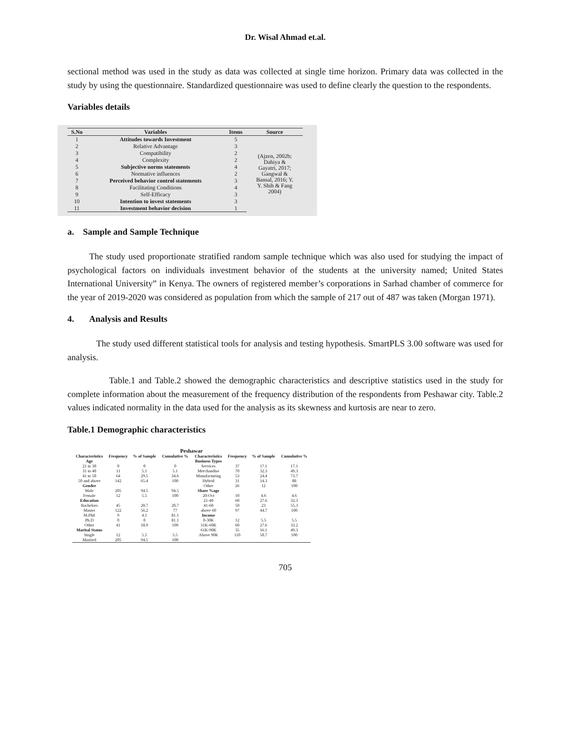Dr. Wisal Ahmad et.al.
sectional method was used in the study as data was collected at single time horizon. Primary data was collected in the study by using the questionnaire. Standardized questionnaire was used to define clearly the question to the respondents.
Variables details
| S.No | Variables | Items | Source |
| --- | --- | --- | --- |
| 1 | Attitudes towards Investment | 5 | (Ajzen, 2002b; Dahiya & Gayatri, 2017; Gangwal & Bansal, 2016; Y. Y. Shih & Fang 2004) |
| 2 | Relative Advantage | 3 | |
| 3 | Compatibility | 2 | |
| 4 | Complexity | 2 | |
| 5 | Subjective norms statements | 4 | |
| 6 | Normative influences | 2 | |
| 7 | Perceived behavior control statements | 3 | |
| 8 | Facilitating Conditions | 4 | |
| 9 | Self-Efficacy | 3 | |
| 10 | Intention to invest statements | 3 | |
| 11 | Investment behavior decision | 1 | |
a. Sample and Sample Technique
The study used proportionate stratified random sample technique which was also used for studying the impact of psychological factors on individuals investment behavior of the students at the university named; United States International University” in Kenya. The owners of registered member’s corporations in Sarhad chamber of commerce for the year of 2019-2020 was considered as population from which the sample of 217 out of 487 was taken (Morgan 1971).
4. Analysis and Results
The study used different statistical tools for analysis and testing hypothesis. SmartPLS 3.00 software was used for analysis.
Table.1 and Table.2 showed the demographic characteristics and descriptive statistics used in the study for complete information about the measurement of the frequency distribution of the respondents from Peshawar city. Table.2 values indicated normality in the data used for the analysis as its skewness and kurtosis are near to zero.
Table.1 Demographic characteristics
| Peshawar | | | | | | | |
| --- | --- | --- | --- | --- | --- | --- | --- |
| Characteristics | Frequency | % of Sample | Cumulative % | Characteristics | Frequency | % of Sample | Cumulative % |
| Age | | | | Business Types | | | |
| 21 to 30 | 0 | 0 | 0 | Services | 37 | 17.1 | 17.1 |
| 31 to 40 | 11 | 5.1 | 5.1 | Merchandise | 70 | 32.3 | 49.3 |
| 41 to 50 | 64 | 29.5 | 34.6 | Manufacturing | 53 | 24.4 | 73.7 |
| 50 and above | 142 | 65.4 | 100 | Hybrid | 31 | 14.3 | 88 |
| Gender | | | | Other | 26 | 12 | 100 |
| Male | 205 | 94.5 | 94.5 | Share %age | | | |
| Female | 12 | 5.5 | 100 | 20-Oct | 10 | 4.6 | 4.6 |
| Education | | | | 21-40 | 60 | 27.6 | 32.3 |
| Bachelors | 45 | 20.7 | 20.7 | 41-60 | 50 | 23 | 55.3 |
| Master | 122 | 56.2 | 77 | above 60 | 97 | 44.7 | 100 |
| M.Phil | 9 | 4.1 | 81.1 | Income | | | |
| Ph.D | 0 | 0 | 81.1 | 0-30K | 12 | 5.5 | 5.5 |
| Other | 41 | 18.9 | 100 | 31K-60K | 60 | 27.6 | 33.2 |
| Marital Status | | | | 61K-90K | 35 | 16.1 | 49.3 |
| Single | 12 | 5.5 | 5.5 | Above 90K | 110 | 50.7 | 100 |
| Married | 205 | 94.5 | 100 | | | | |
705